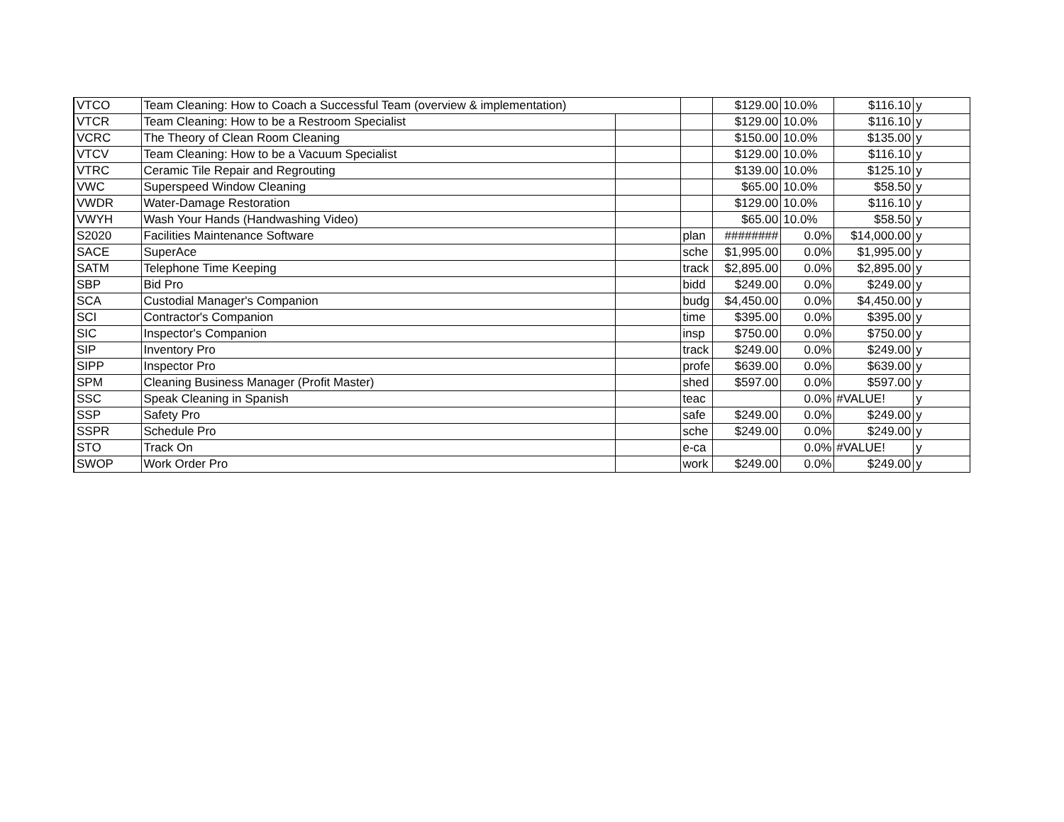| VTCO | Team Cleaning: How to Coach a Successful Team (overview & implementation) | | | $129.00 | 10.0% | $116.10 | y |
| VTCR | Team Cleaning: How to be a Restroom Specialist | | | $129.00 | 10.0% | $116.10 | y |
| VCRC | The Theory of Clean Room Cleaning | | | $150.00 | 10.0% | $135.00 | y |
| VTCV | Team Cleaning: How to be a Vacuum Specialist | | | $129.00 | 10.0% | $116.10 | y |
| VTRC | Ceramic Tile Repair and Regrouting | | | $139.00 | 10.0% | $125.10 | y |
| VWC | Superspeed Window Cleaning | | | $65.00 | 10.0% | $58.50 | y |
| VWDR | Water-Damage Restoration | | | $129.00 | 10.0% | $116.10 | y |
| VWYH | Wash Your Hands (Handwashing Video) | | | $65.00 | 10.0% | $58.50 | y |
| S2020 | Facilities Maintenance Software | | plan | ######## | 0.0% | $14,000.00 | y |
| SACE | SuperAce | | sche | $1,995.00 | 0.0% | $1,995.00 | y |
| SATM | Telephone Time Keeping | | track | $2,895.00 | 0.0% | $2,895.00 | y |
| SBP | Bid Pro | | bidd | $249.00 | 0.0% | $249.00 | y |
| SCA | Custodial Manager's Companion | | budg | $4,450.00 | 0.0% | $4,450.00 | y |
| SCI | Contractor's Companion | | time | $395.00 | 0.0% | $395.00 | y |
| SIC | Inspector's Companion | | insp | $750.00 | 0.0% | $750.00 | y |
| SIP | Inventory Pro | | track | $249.00 | 0.0% | $249.00 | y |
| SIPP | Inspector Pro | | profe | $639.00 | 0.0% | $639.00 | y |
| SPM | Cleaning Business Manager (Profit Master) | | shed | $597.00 | 0.0% | $597.00 | y |
| SSC | Speak Cleaning in Spanish | | teac | | 0.0% | #VALUE! | y |
| SSP | Safety Pro | | safe | $249.00 | 0.0% | $249.00 | y |
| SSPR | Schedule Pro | | sche | $249.00 | 0.0% | $249.00 | y |
| STO | Track On | | e-ca | | 0.0% | #VALUE! | y |
| SWOP | Work Order Pro | | work | $249.00 | 0.0% | $249.00 | y |